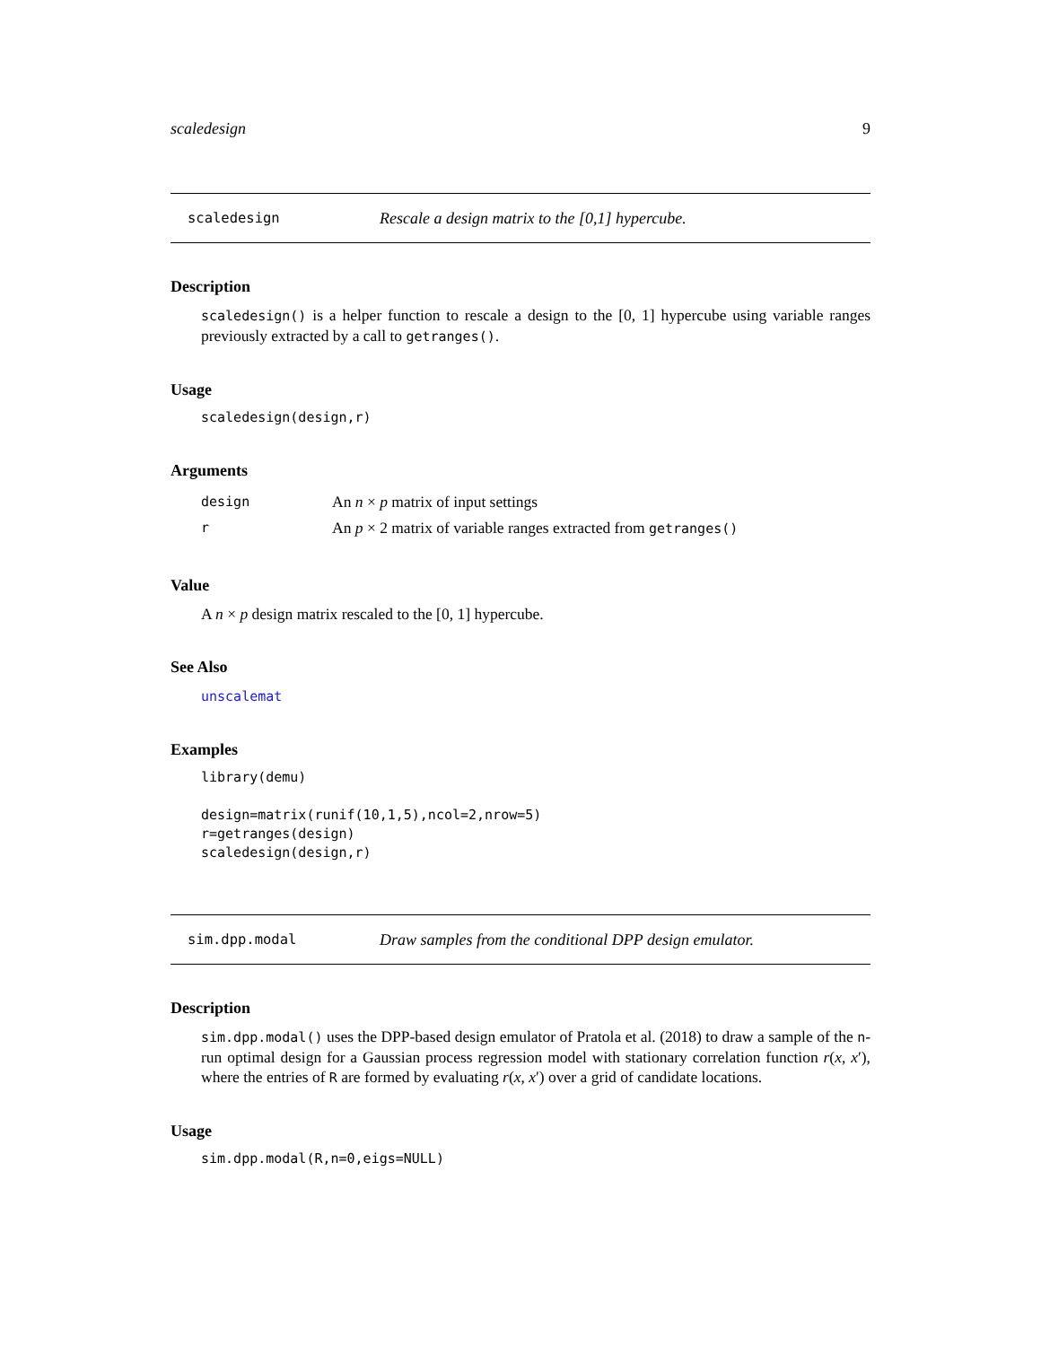scaledesign 9
scaledesign Rescale a design matrix to the [0,1] hypercube.
Description
scaledesign() is a helper function to rescale a design to the [0, 1] hypercube using variable ranges previously extracted by a call to getranges().
Usage
scaledesign(design,r)
Arguments
design An n × p matrix of input settings
r An p × 2 matrix of variable ranges extracted from getranges()
Value
A n × p design matrix rescaled to the [0, 1] hypercube.
See Also
unscalemat
Examples
library(demu)

design=matrix(runif(10,1,5),ncol=2,nrow=5)
r=getranges(design)
scaledesign(design,r)
sim.dpp.modal Draw samples from the conditional DPP design emulator.
Description
sim.dpp.modal() uses the DPP-based design emulator of Pratola et al. (2018) to draw a sample of the n-run optimal design for a Gaussian process regression model with stationary correlation function r(x, x′), where the entries of R are formed by evaluating r(x, x′) over a grid of candidate locations.
Usage
sim.dpp.modal(R,n=0,eigs=NULL)